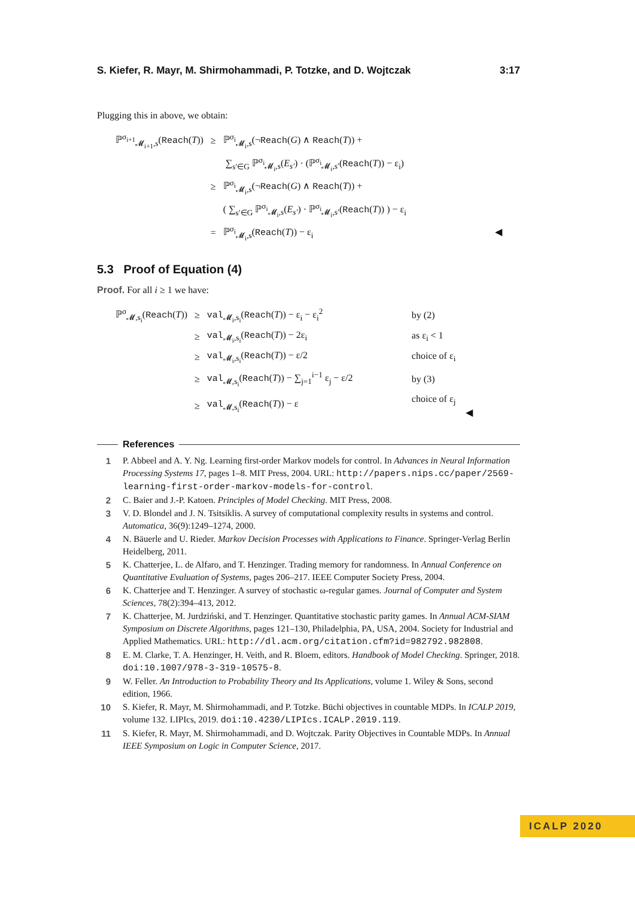S. Kiefer, R. Mayr, M. Shirmohammadi, P. Totzke, and D. Wojtczak 3:17
Plugging this in above, we obtain:
| ℙ<sup>σ<sub>i+1</sub></sup><sub>𝓜<sub>i+1</sub>,s</sub>( Reach ( T )) | ≥ | ℙ<sup>σ<sub>i</sub></sup><sub>𝓜<sub>i</sub>,s</sub>(¬ Reach ( G ) ∧ Reach ( T )) + |
| | | ∑<sub>s′∈G</sub> ℙ<sup>σ<sub>i</sub></sup><sub>𝓜<sub>i</sub>,s</sub>( E<sub>s′</sub> ) · (ℙ<sup>σ<sub>i</sub></sup><sub>𝓜<sub>i</sub>,s′</sub>( Reach ( T )) − ε<sub>i</sub>) |
| | ≥ | ℙ<sup>σ<sub>i</sub></sup><sub>𝓜<sub>i</sub>,s</sub>(¬ Reach ( G ) ∧ Reach ( T )) + |
| | | ( ∑<sub>s′∈G</sub> ℙ<sup>σ<sub>i</sub></sup><sub>𝓜<sub>i</sub>,s</sub>( E<sub>s′</sub> ) · ℙ<sup>σ<sub>i</sub></sup><sub>𝓜<sub>i</sub>,s′</sub>( Reach ( T )) ) − ε<sub>i</sub> |
| | = | ℙ<sup>σ<sub>i</sub></sup><sub>𝓜<sub>i</sub>,s</sub>( Reach ( T )) − ε<sub>i</sub> ◀ |
5.3 Proof of Equation (4)
Proof. For all i ≥ 1 we have:
| ℙ<sup>σ</sup><sub>𝓜,s<sub>i</sub></sub>( Reach ( T )) | ≥ | val<sub>𝓜<sub>i</sub>,s<sub>i</sub></sub>( Reach ( T )) − ε<sub>i</sub> − ε<sub>i</sub><sup>2</sup> | by (2) |
| | ≥ | val<sub>𝓜<sub>i</sub>,s<sub>i</sub></sub>( Reach ( T )) − 2ε<sub>i</sub> | as ε<sub>i</sub> < 1 |
| | ≥ | val<sub>𝓜<sub>i</sub>,s<sub>i</sub></sub>( Reach ( T )) − ε/2 | choice of ε<sub>i</sub> |
| | ≥ | val<sub>𝓜,s<sub>i</sub></sub>( Reach ( T )) − ∑<sub>j=1</sub><sup>i−1</sup> ε<sub>j</sub> − ε/2 | by (3) |
| | ≥ | val<sub>𝓜,s<sub>i</sub></sub>( Reach ( T )) − ε | choice of ε<sub>j</sub> ◀ |
References
1 P. Abbeel and A. Y. Ng. Learning first-order Markov models for control. In Advances in Neural Information Processing Systems 17, pages 1–8. MIT Press, 2004. URL: http://papers.nips.cc/paper/2569-learning-first-order-markov-models-for-control.
2 C. Baier and J.-P. Katoen. Principles of Model Checking. MIT Press, 2008.
3 V. D. Blondel and J. N. Tsitsiklis. A survey of computational complexity results in systems and control. Automatica, 36(9):1249–1274, 2000.
4 N. Bäuerle and U. Rieder. Markov Decision Processes with Applications to Finance. Springer-Verlag Berlin Heidelberg, 2011.
5 K. Chatterjee, L. de Alfaro, and T. Henzinger. Trading memory for randomness. In Annual Conference on Quantitative Evaluation of Systems, pages 206–217. IEEE Computer Society Press, 2004.
6 K. Chatterjee and T. Henzinger. A survey of stochastic ω-regular games. Journal of Computer and System Sciences, 78(2):394–413, 2012.
7 K. Chatterjee, M. Jurdziński, and T. Henzinger. Quantitative stochastic parity games. In Annual ACM-SIAM Symposium on Discrete Algorithms, pages 121–130, Philadelphia, PA, USA, 2004. Society for Industrial and Applied Mathematics. URL: http://dl.acm.org/citation.cfm?id=982792.982808.
8 E. M. Clarke, T. A. Henzinger, H. Veith, and R. Bloem, editors. Handbook of Model Checking. Springer, 2018. doi:10.1007/978-3-319-10575-8.
9 W. Feller. An Introduction to Probability Theory and Its Applications, volume 1. Wiley & Sons, second edition, 1966.
10 S. Kiefer, R. Mayr, M. Shirmohammadi, and P. Totzke. Büchi objectives in countable MDPs. In ICALP 2019, volume 132. LIPIcs, 2019. doi:10.4230/LIPIcs.ICALP.2019.119.
11 S. Kiefer, R. Mayr, M. Shirmohammadi, and D. Wojtczak. Parity Objectives in Countable MDPs. In Annual IEEE Symposium on Logic in Computer Science, 2017.
ICALP 2020